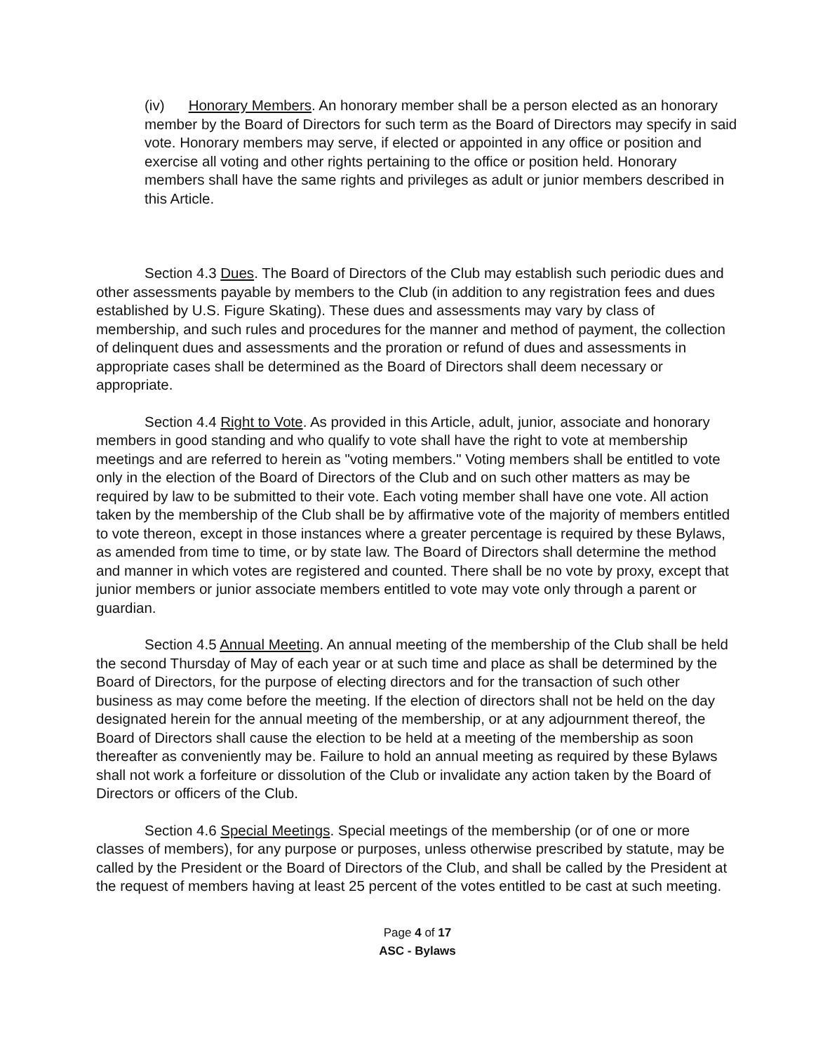(iv) Honorary Members. An honorary member shall be a person elected as an honorary member by the Board of Directors for such term as the Board of Directors may specify in said vote. Honorary members may serve, if elected or appointed in any office or position and exercise all voting and other rights pertaining to the office or position held. Honorary members shall have the same rights and privileges as adult or junior members described in this Article.
Section 4.3 Dues. The Board of Directors of the Club may establish such periodic dues and other assessments payable by members to the Club (in addition to any registration fees and dues established by U.S. Figure Skating). These dues and assessments may vary by class of membership, and such rules and procedures for the manner and method of payment, the collection of delinquent dues and assessments and the proration or refund of dues and assessments in appropriate cases shall be determined as the Board of Directors shall deem necessary or appropriate.
Section 4.4 Right to Vote. As provided in this Article, adult, junior, associate and honorary members in good standing and who qualify to vote shall have the right to vote at membership meetings and are referred to herein as "voting members." Voting members shall be entitled to vote only in the election of the Board of Directors of the Club and on such other matters as may be required by law to be submitted to their vote. Each voting member shall have one vote. All action taken by the membership of the Club shall be by affirmative vote of the majority of members entitled to vote thereon, except in those instances where a greater percentage is required by these Bylaws, as amended from time to time, or by state law. The Board of Directors shall determine the method and manner in which votes are registered and counted. There shall be no vote by proxy, except that junior members or junior associate members entitled to vote may vote only through a parent or guardian.
Section 4.5 Annual Meeting. An annual meeting of the membership of the Club shall be held the second Thursday of May of each year or at such time and place as shall be determined by the Board of Directors, for the purpose of electing directors and for the transaction of such other business as may come before the meeting. If the election of directors shall not be held on the day designated herein for the annual meeting of the membership, or at any adjournment thereof, the Board of Directors shall cause the election to be held at a meeting of the membership as soon thereafter as conveniently may be. Failure to hold an annual meeting as required by these Bylaws shall not work a forfeiture or dissolution of the Club or invalidate any action taken by the Board of Directors or officers of the Club.
Section 4.6 Special Meetings. Special meetings of the membership (or of one or more classes of members), for any purpose or purposes, unless otherwise prescribed by statute, may be called by the President or the Board of Directors of the Club, and shall be called by the President at the request of members having at least 25 percent of the votes entitled to be cast at such meeting.
Page 4 of 17
ASC - Bylaws